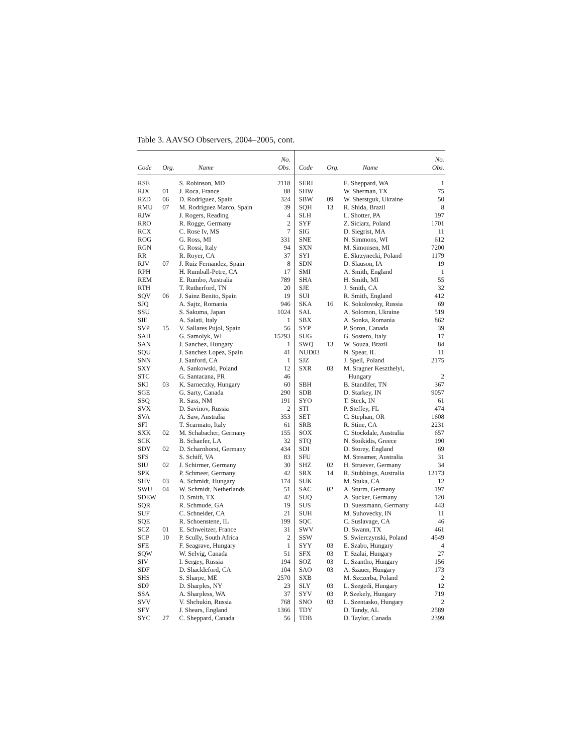Table 3. AAVSO Observers, 2004–2005, cont.
| | | | No. | | | | No. |
| --- | --- | --- | --- | --- | --- | --- | --- |
| Code | Org. | Name | Obs. | Code | Org. | Name | Obs. |
| RSE | | S. Robinson, MD | 2118 | SERI | | E. Sheppard, WA | 1 |
| RJX | 01 | J. Roca, France | 88 | SHW | | W. Sherman, TX | 75 |
| RZD | 06 | D. Rodriguez, Spain | 324 | SBW | 09 | W. Sherstguk, Ukraine | 50 |
| RMU | 07 | M. Rodriguez Marco, Spain | 39 | SQH | 13 | R. Shida, Brazil | 8 |
| RJW | | J. Rogers, Reading | 4 | SLH | | L. Shotter, PA | 197 |
| RRO | | R. Rogge, Germany | 2 | SYF | | Z. Siciarz, Poland | 1701 |
| RCX | | C. Rose Iv, MS | 7 | SIG | | D. Siegrist, MA | 11 |
| ROG | | G. Ross, MI | 331 | SNE | | N. Simmons, WI | 612 |
| RGN | | G. Rossi, Italy | 94 | SXN | | M. Simonsen, MI | 7200 |
| RR | | R. Royer, CA | 37 | SYI | | E. Skrzynecki, Poland | 1179 |
| RJV | 07 | J. Ruiz Fernandez, Spain | 8 | SDN | | D. Slauson, IA | 19 |
| RPH | | H. Rumball-Petre, CA | 17 | SMI | | A. Smith, England | 1 |
| REM | | E. Rumbo, Australia | 789 | SHA | | H. Smith, MI | 55 |
| RTH | | T. Rutherford, TN | 20 | SJE | | J. Smith, CA | 32 |
| SQV | 06 | J. Sainz Benito, Spain | 19 | SUI | | R. Smith, England | 412 |
| SJQ | | A. Sajtz, Romania | 946 | SKA | 16 | K. Sokolovsky, Russia | 69 |
| SSU | | S. Sakuma, Japan | 1024 | SAL | | A. Solomon, Ukraine | 519 |
| SIE | | A. Salati, Italy | 1 | SBX | | A. Sonka, Romania | 862 |
| SVP | 15 | V. Sallares Pujol, Spain | 56 | SYP | | P. Soron, Canada | 39 |
| SAH | | G. Samolyk, WI | 15293 | SUG | | G. Sostero, Italy | 17 |
| SAN | | J. Sanchez, Hungary | 1 | SWQ | 13 | W. Souza, Brazil | 84 |
| SQU | | J. Sanchez Lopez, Spain | 41 | NUD03 | | N. Spear, IL | 11 |
| SNN | | J. Sanford, CA | 1 | SJZ | | J. Speil, Poland | 2175 |
| SXY | | A. Sankowski, Poland | 12 | SXR | 03 | M. Sragner Keszthelyi, | |
| STC | | G. Santacana, PR | 46 | | | Hungary | 2 |
| SKI | 03 | K. Sarneczky, Hungary | 60 | SBH | | B. Standifer, TN | 367 |
| SGE | | G. Sarty, Canada | 290 | SDB | | D. Starkey, IN | 9057 |
| SSQ | | R. Sass, NM | 191 | SYO | | T. Steck, IN | 61 |
| SVX | | D. Savinov, Russia | 2 | STI | | P. Steffey, FL | 474 |
| SVA | | A. Saw, Australia | 353 | SET | | C. Stephan, OR | 1608 |
| SFI | | T. Scarmato, Italy | 61 | SRB | | R. Stine, CA | 2231 |
| SXK | 02 | M. Schabacher, Germany | 155 | SOX | | C. Stockdale, Australia | 657 |
| SCK | | B. Schaefer, LA | 32 | STQ | | N. Stoikidis, Greece | 190 |
| SDY | 02 | D. Scharnhorst, Germany | 434 | SDI | | D. Storey, England | 69 |
| SFS | | S. Schiff, VA | 83 | SFU | | M. Streamer, Australia | 31 |
| SIU | 02 | J. Schirmer, Germany | 30 | SHZ | 02 | H. Struever, Germany | 34 |
| SPK | | P. Schmeer, Germany | 42 | SRX | 14 | R. Stubbings, Australia | 12173 |
| SHV | 03 | A. Schmidt, Hungary | 174 | SUK | | M. Stuka, CA | 12 |
| SWU | 04 | W. Schmidt, Netherlands | 51 | SAC | 02 | A. Sturm, Germany | 197 |
| SDEW | | D. Smith, TX | 42 | SUQ | | A. Sucker, Germany | 120 |
| SQR | | R. Schmude, GA | 19 | SUS | | D. Suessmann, Germany | 443 |
| SUF | | C. Schneider, CA | 21 | SUH | | M. Suhovecky, IN | 11 |
| SQE | | R. Schoenstene, IL | 199 | SQC | | C. Suslavage, CA | 46 |
| SCZ | 01 | E. Schweitzer, France | 31 | SWV | | D. Swann, TX | 461 |
| SCP | 10 | P. Scully, South Africa | 2 | SSW | | S. Swierczynski, Poland | 4549 |
| SFE | | F. Seagrave, Hungary | 1 | SYY | 03 | E. Szabo, Hungary | 4 |
| SQW | | W. Selvig, Canada | 51 | SFX | 03 | T. Szalai, Hungary | 27 |
| SIV | | I. Sergey, Russia | 194 | SOZ | 03 | L. Szantho, Hungary | 156 |
| SDF | | D. Shackleford, CA | 104 | SAO | 03 | A. Szauer, Hungary | 173 |
| SHS | | S. Sharpe, ME | 2570 | SXB | | M. Szczerba, Poland | 2 |
| SDP | | D. Sharples, NY | 23 | SLY | 03 | L. Szegedi, Hungary | 12 |
| SSA | | A. Sharpless, WA | 37 | SYV | 03 | P. Szekely, Hungary | 719 |
| SVV | | V. Shchukin, Russia | 768 | SNO | 03 | L. Szentasko, Hungary | 2 |
| SFY | | J. Shears, England | 1366 | TDY | | D. Tandy, AL | 2589 |
| SYC | 27 | C. Sheppard, Canada | 56 | TDB | | D. Taylor, Canada | 2399 |